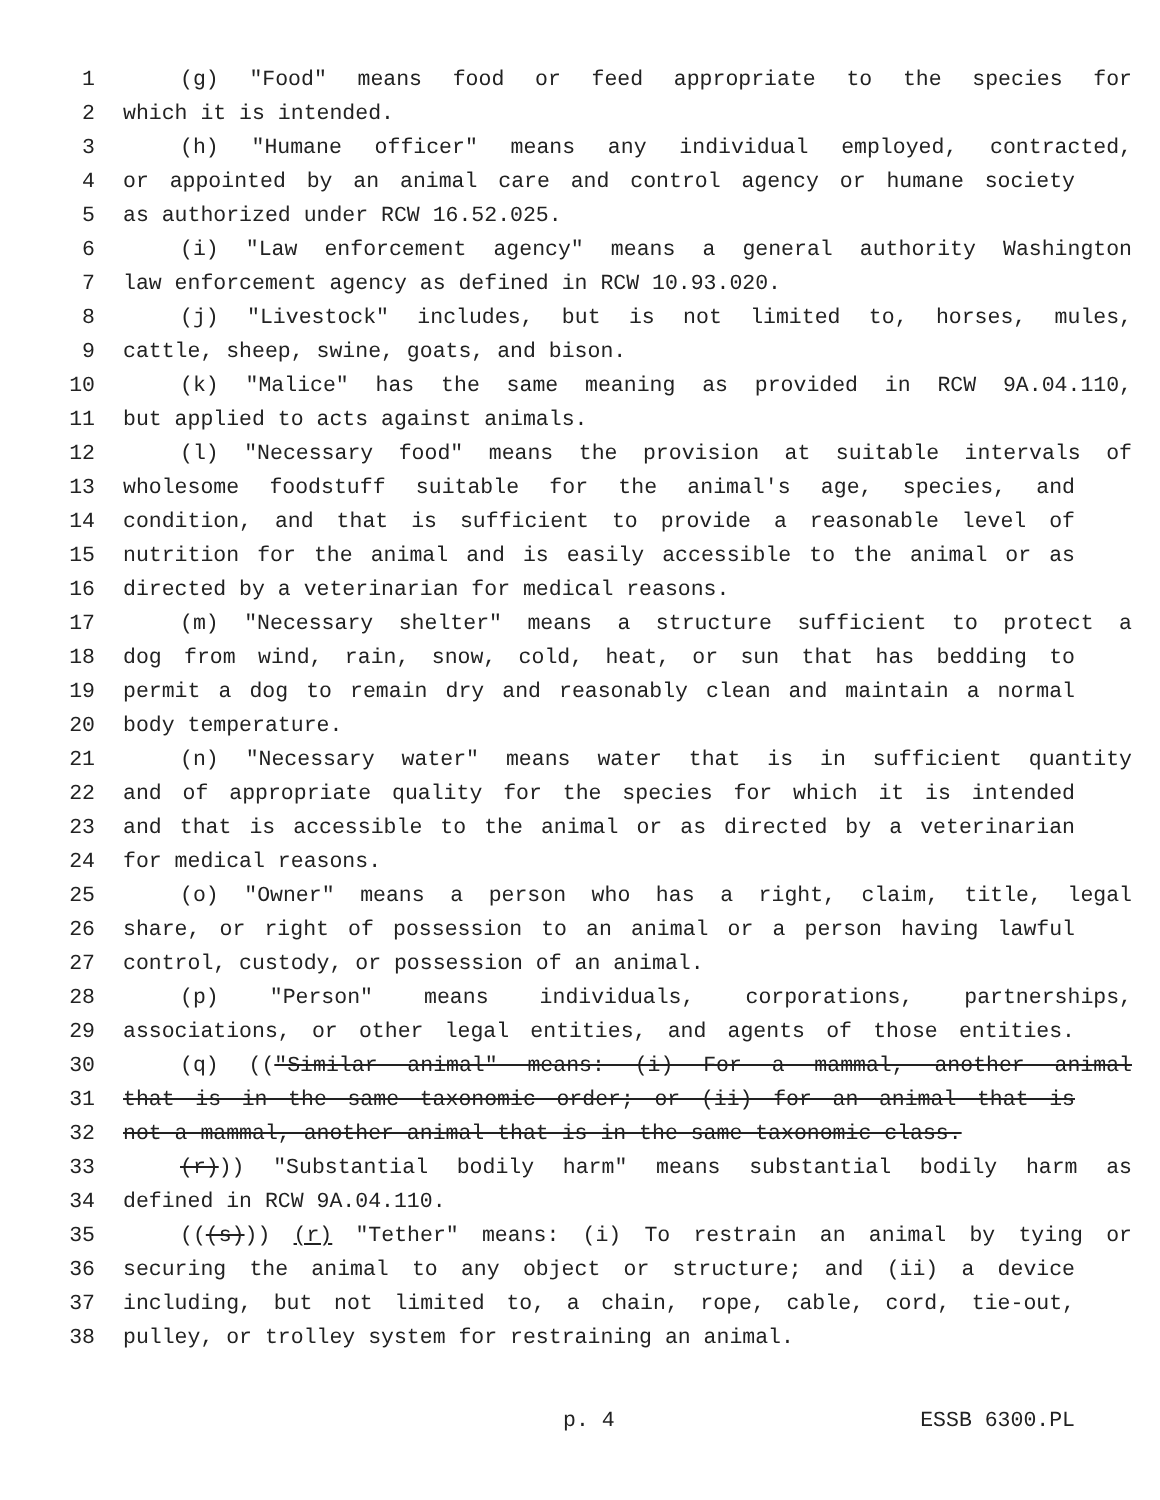1 (g) "Food" means food or feed appropriate to the species for
2 which it is intended.
3 (h) "Humane officer" means any individual employed, contracted,
4 or appointed by an animal care and control agency or humane society
5 as authorized under RCW 16.52.025.
6 (i) "Law enforcement agency" means a general authority Washington
7 law enforcement agency as defined in RCW 10.93.020.
8 (j) "Livestock" includes, but is not limited to, horses, mules,
9 cattle, sheep, swine, goats, and bison.
10 (k) "Malice" has the same meaning as provided in RCW 9A.04.110,
11 but applied to acts against animals.
12 (l) "Necessary food" means the provision at suitable intervals of
13 wholesome foodstuff suitable for the animal's age, species, and
14 condition, and that is sufficient to provide a reasonable level of
15 nutrition for the animal and is easily accessible to the animal or as
16 directed by a veterinarian for medical reasons.
17 (m) "Necessary shelter" means a structure sufficient to protect a
18 dog from wind, rain, snow, cold, heat, or sun that has bedding to
19 permit a dog to remain dry and reasonably clean and maintain a normal
20 body temperature.
21 (n) "Necessary water" means water that is in sufficient quantity
22 and of appropriate quality for the species for which it is intended
23 and that is accessible to the animal or as directed by a veterinarian
24 for medical reasons.
25 (o) "Owner" means a person who has a right, claim, title, legal
26 share, or right of possession to an animal or a person having lawful
27 control, custody, or possession of an animal.
28 (p) "Person" means individuals, corporations, partnerships,
29 associations, or other legal entities, and agents of those entities.
30 (q) (("Similar animal" means: (i) For a mammal, another animal
31 that is in the same taxonomic order; or (ii) for an animal that is
32 not a mammal, another animal that is in the same taxonomic class.
33 (r))) "Substantial bodily harm" means substantial bodily harm as
34 defined in RCW 9A.04.110.
35 (((s))) (r) "Tether" means: (i) To restrain an animal by tying or
36 securing the animal to any object or structure; and (ii) a device
37 including, but not limited to, a chain, rope, cable, cord, tie-out,
38 pulley, or trolley system for restraining an animal.
p. 4 ESSB 6300.PL